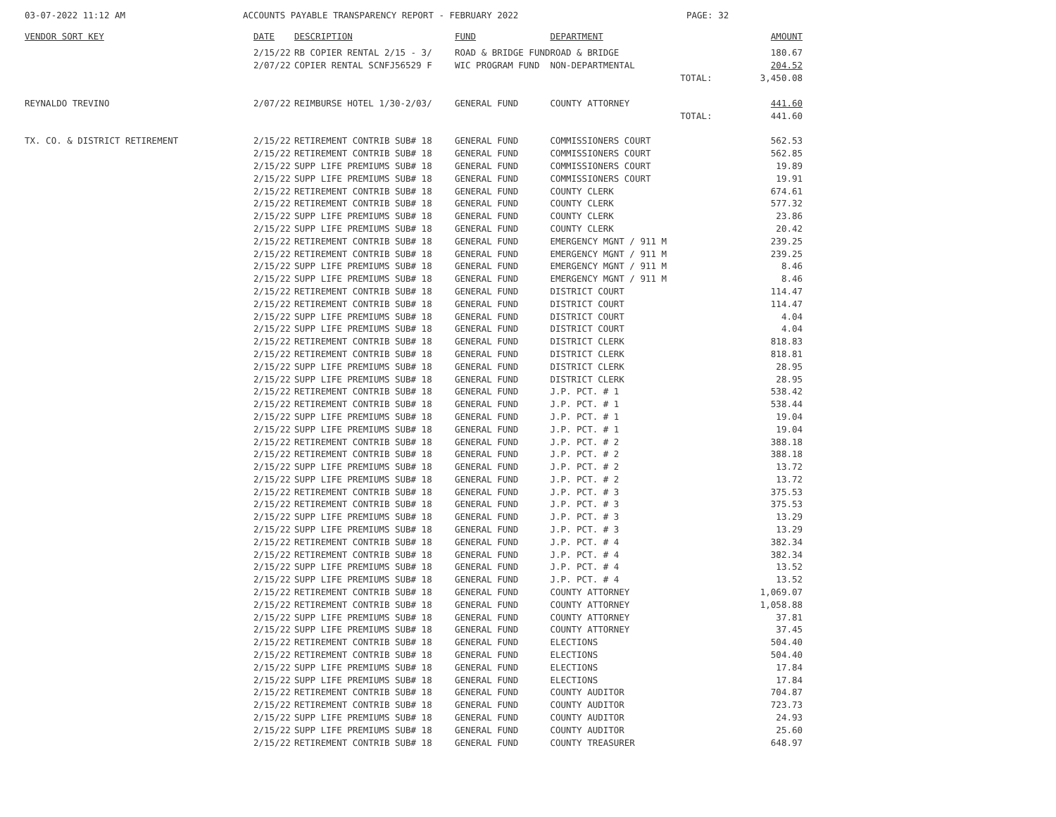03-07-2022 11:12 AM ACCOUNTS PAYABLE TRANSPARENCY REPORT - FEBRUARY 2022 PAGE: 32
| VENDOR SORT KEY | DATE | DESCRIPTION | FUND | DEPARTMENT | AMOUNT |
| --- | --- | --- | --- | --- | --- |
| | 2/15/22 | RB COPIER RENTAL 2/15 - 3/ | ROAD & BRIDGE FUND | ROAD & BRIDGE | 180.67 |
| | 2/07/22 | COPIER RENTAL SCNFJ56529 F | WIC PROGRAM FUND | NON-DEPARTMENTAL | 204.52 |
| | | | | TOTAL: | 3,450.08 |
| REYNALDO TREVINO | 2/07/22 | REIMBURSE HOTEL 1/30-2/03/ | GENERAL FUND | COUNTY ATTORNEY | 441.60 |
| | | | | TOTAL: | 441.60 |
| TX. CO. & DISTRICT RETIREMENT | 2/15/22 | RETIREMENT CONTRIB SUB# 18 | GENERAL FUND | COMMISSIONERS COURT | 562.53 |
| | 2/15/22 | RETIREMENT CONTRIB SUB# 18 | GENERAL FUND | COMMISSIONERS COURT | 562.85 |
| | 2/15/22 | SUPP LIFE PREMIUMS SUB# 18 | GENERAL FUND | COMMISSIONERS COURT | 19.89 |
| | 2/15/22 | SUPP LIFE PREMIUMS SUB# 18 | GENERAL FUND | COMMISSIONERS COURT | 19.91 |
| | 2/15/22 | RETIREMENT CONTRIB SUB# 18 | GENERAL FUND | COUNTY CLERK | 674.61 |
| | 2/15/22 | RETIREMENT CONTRIB SUB# 18 | GENERAL FUND | COUNTY CLERK | 577.32 |
| | 2/15/22 | SUPP LIFE PREMIUMS SUB# 18 | GENERAL FUND | COUNTY CLERK | 23.86 |
| | 2/15/22 | SUPP LIFE PREMIUMS SUB# 18 | GENERAL FUND | COUNTY CLERK | 20.42 |
| | 2/15/22 | RETIREMENT CONTRIB SUB# 18 | GENERAL FUND | EMERGENCY MGNT / 911 M | 239.25 |
| | 2/15/22 | RETIREMENT CONTRIB SUB# 18 | GENERAL FUND | EMERGENCY MGNT / 911 M | 239.25 |
| | 2/15/22 | SUPP LIFE PREMIUMS SUB# 18 | GENERAL FUND | EMERGENCY MGNT / 911 M | 8.46 |
| | 2/15/22 | SUPP LIFE PREMIUMS SUB# 18 | GENERAL FUND | EMERGENCY MGNT / 911 M | 8.46 |
| | 2/15/22 | RETIREMENT CONTRIB SUB# 18 | GENERAL FUND | DISTRICT COURT | 114.47 |
| | 2/15/22 | RETIREMENT CONTRIB SUB# 18 | GENERAL FUND | DISTRICT COURT | 114.47 |
| | 2/15/22 | SUPP LIFE PREMIUMS SUB# 18 | GENERAL FUND | DISTRICT COURT | 4.04 |
| | 2/15/22 | SUPP LIFE PREMIUMS SUB# 18 | GENERAL FUND | DISTRICT COURT | 4.04 |
| | 2/15/22 | RETIREMENT CONTRIB SUB# 18 | GENERAL FUND | DISTRICT CLERK | 818.83 |
| | 2/15/22 | RETIREMENT CONTRIB SUB# 18 | GENERAL FUND | DISTRICT CLERK | 818.81 |
| | 2/15/22 | SUPP LIFE PREMIUMS SUB# 18 | GENERAL FUND | DISTRICT CLERK | 28.95 |
| | 2/15/22 | SUPP LIFE PREMIUMS SUB# 18 | GENERAL FUND | DISTRICT CLERK | 28.95 |
| | 2/15/22 | RETIREMENT CONTRIB SUB# 18 | GENERAL FUND | J.P. PCT. # 1 | 538.42 |
| | 2/15/22 | RETIREMENT CONTRIB SUB# 18 | GENERAL FUND | J.P. PCT. # 1 | 538.44 |
| | 2/15/22 | SUPP LIFE PREMIUMS SUB# 18 | GENERAL FUND | J.P. PCT. # 1 | 19.04 |
| | 2/15/22 | SUPP LIFE PREMIUMS SUB# 18 | GENERAL FUND | J.P. PCT. # 1 | 19.04 |
| | 2/15/22 | RETIREMENT CONTRIB SUB# 18 | GENERAL FUND | J.P. PCT. # 2 | 388.18 |
| | 2/15/22 | RETIREMENT CONTRIB SUB# 18 | GENERAL FUND | J.P. PCT. # 2 | 388.18 |
| | 2/15/22 | SUPP LIFE PREMIUMS SUB# 18 | GENERAL FUND | J.P. PCT. # 2 | 13.72 |
| | 2/15/22 | SUPP LIFE PREMIUMS SUB# 18 | GENERAL FUND | J.P. PCT. # 2 | 13.72 |
| | 2/15/22 | RETIREMENT CONTRIB SUB# 18 | GENERAL FUND | J.P. PCT. # 3 | 375.53 |
| | 2/15/22 | RETIREMENT CONTRIB SUB# 18 | GENERAL FUND | J.P. PCT. # 3 | 375.53 |
| | 2/15/22 | SUPP LIFE PREMIUMS SUB# 18 | GENERAL FUND | J.P. PCT. # 3 | 13.29 |
| | 2/15/22 | SUPP LIFE PREMIUMS SUB# 18 | GENERAL FUND | J.P. PCT. # 3 | 13.29 |
| | 2/15/22 | RETIREMENT CONTRIB SUB# 18 | GENERAL FUND | J.P. PCT. # 4 | 382.34 |
| | 2/15/22 | RETIREMENT CONTRIB SUB# 18 | GENERAL FUND | J.P. PCT. # 4 | 382.34 |
| | 2/15/22 | SUPP LIFE PREMIUMS SUB# 18 | GENERAL FUND | J.P. PCT. # 4 | 13.52 |
| | 2/15/22 | SUPP LIFE PREMIUMS SUB# 18 | GENERAL FUND | J.P. PCT. # 4 | 13.52 |
| | 2/15/22 | RETIREMENT CONTRIB SUB# 18 | GENERAL FUND | COUNTY ATTORNEY | 1,069.07 |
| | 2/15/22 | RETIREMENT CONTRIB SUB# 18 | GENERAL FUND | COUNTY ATTORNEY | 1,058.88 |
| | 2/15/22 | SUPP LIFE PREMIUMS SUB# 18 | GENERAL FUND | COUNTY ATTORNEY | 37.81 |
| | 2/15/22 | SUPP LIFE PREMIUMS SUB# 18 | GENERAL FUND | COUNTY ATTORNEY | 37.45 |
| | 2/15/22 | RETIREMENT CONTRIB SUB# 18 | GENERAL FUND | ELECTIONS | 504.40 |
| | 2/15/22 | RETIREMENT CONTRIB SUB# 18 | GENERAL FUND | ELECTIONS | 504.40 |
| | 2/15/22 | SUPP LIFE PREMIUMS SUB# 18 | GENERAL FUND | ELECTIONS | 17.84 |
| | 2/15/22 | SUPP LIFE PREMIUMS SUB# 18 | GENERAL FUND | ELECTIONS | 17.84 |
| | 2/15/22 | RETIREMENT CONTRIB SUB# 18 | GENERAL FUND | COUNTY AUDITOR | 704.87 |
| | 2/15/22 | RETIREMENT CONTRIB SUB# 18 | GENERAL FUND | COUNTY AUDITOR | 723.73 |
| | 2/15/22 | SUPP LIFE PREMIUMS SUB# 18 | GENERAL FUND | COUNTY AUDITOR | 24.93 |
| | 2/15/22 | SUPP LIFE PREMIUMS SUB# 18 | GENERAL FUND | COUNTY AUDITOR | 25.60 |
| | 2/15/22 | RETIREMENT CONTRIB SUB# 18 | GENERAL FUND | COUNTY TREASURER | 648.97 |